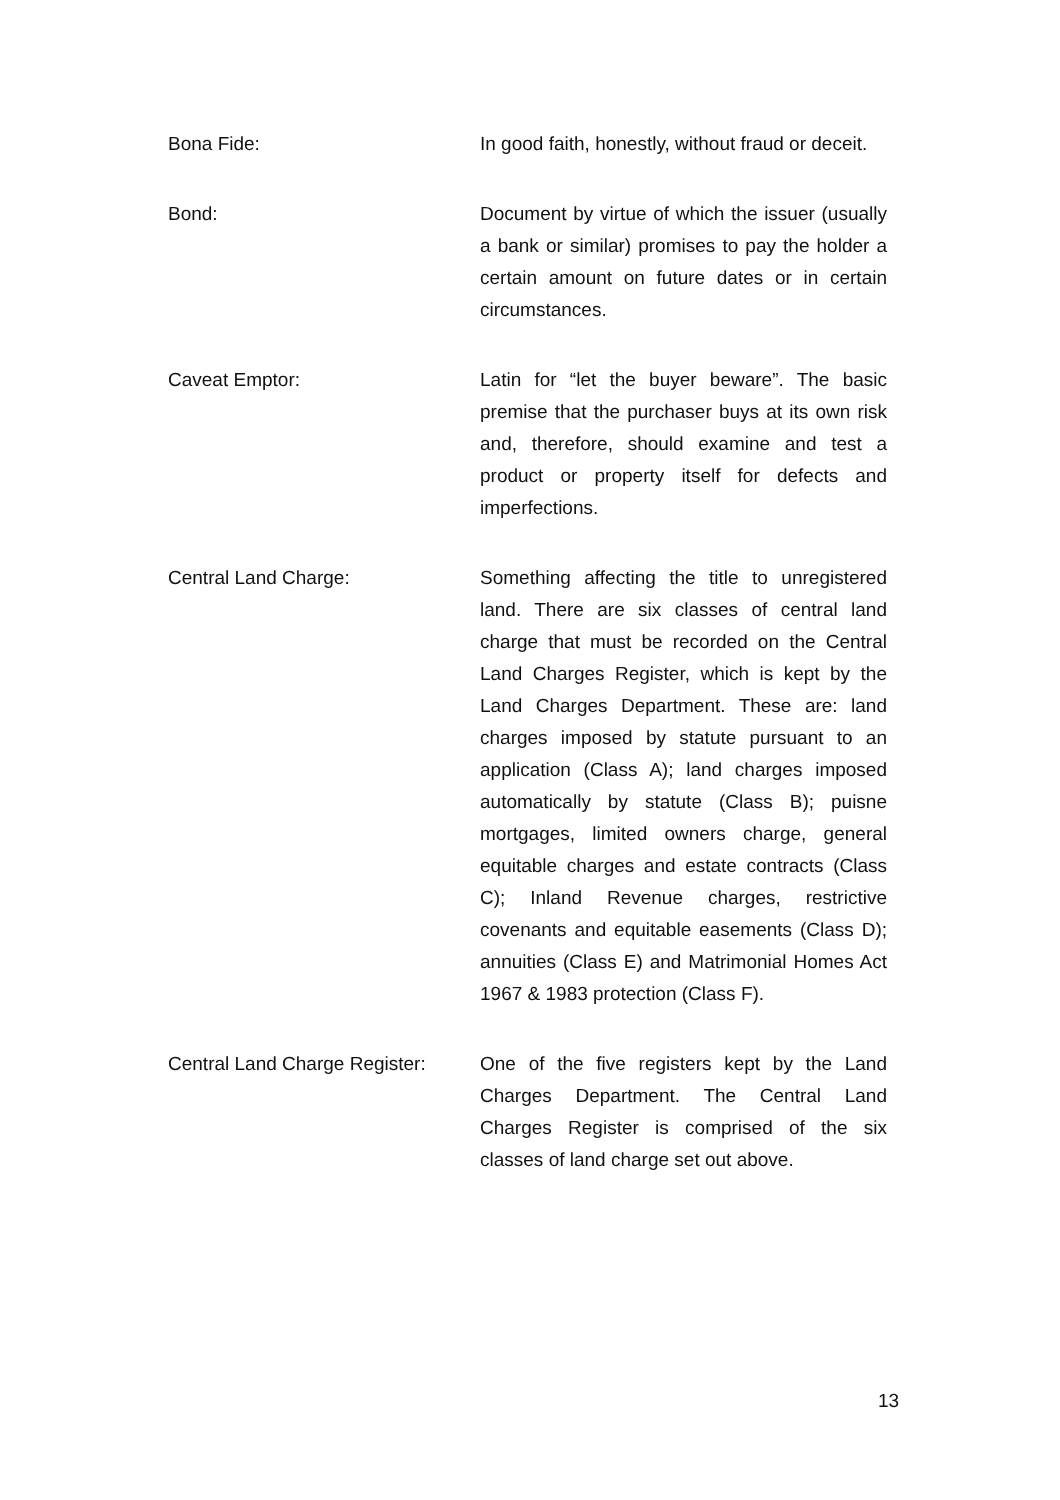Bona Fide: In good faith, honestly, without fraud or deceit.
Bond: Document by virtue of which the issuer (usually a bank or similar) promises to pay the holder a certain amount on future dates or in certain circumstances.
Caveat Emptor: Latin for “let the buyer beware”. The basic premise that the purchaser buys at its own risk and, therefore, should examine and test a product or property itself for defects and imperfections.
Central Land Charge: Something affecting the title to unregistered land. There are six classes of central land charge that must be recorded on the Central Land Charges Register, which is kept by the Land Charges Department. These are: land charges imposed by statute pursuant to an application (Class A); land charges imposed automatically by statute (Class B); puisne mortgages, limited owners charge, general equitable charges and estate contracts (Class C); Inland Revenue charges, restrictive covenants and equitable easements (Class D); annuities (Class E) and Matrimonial Homes Act 1967 & 1983 protection (Class F).
Central Land Charge Register:
One of the five registers kept by the Land Charges Department. The Central Land Charges Register is comprised of the six classes of land charge set out above.
13